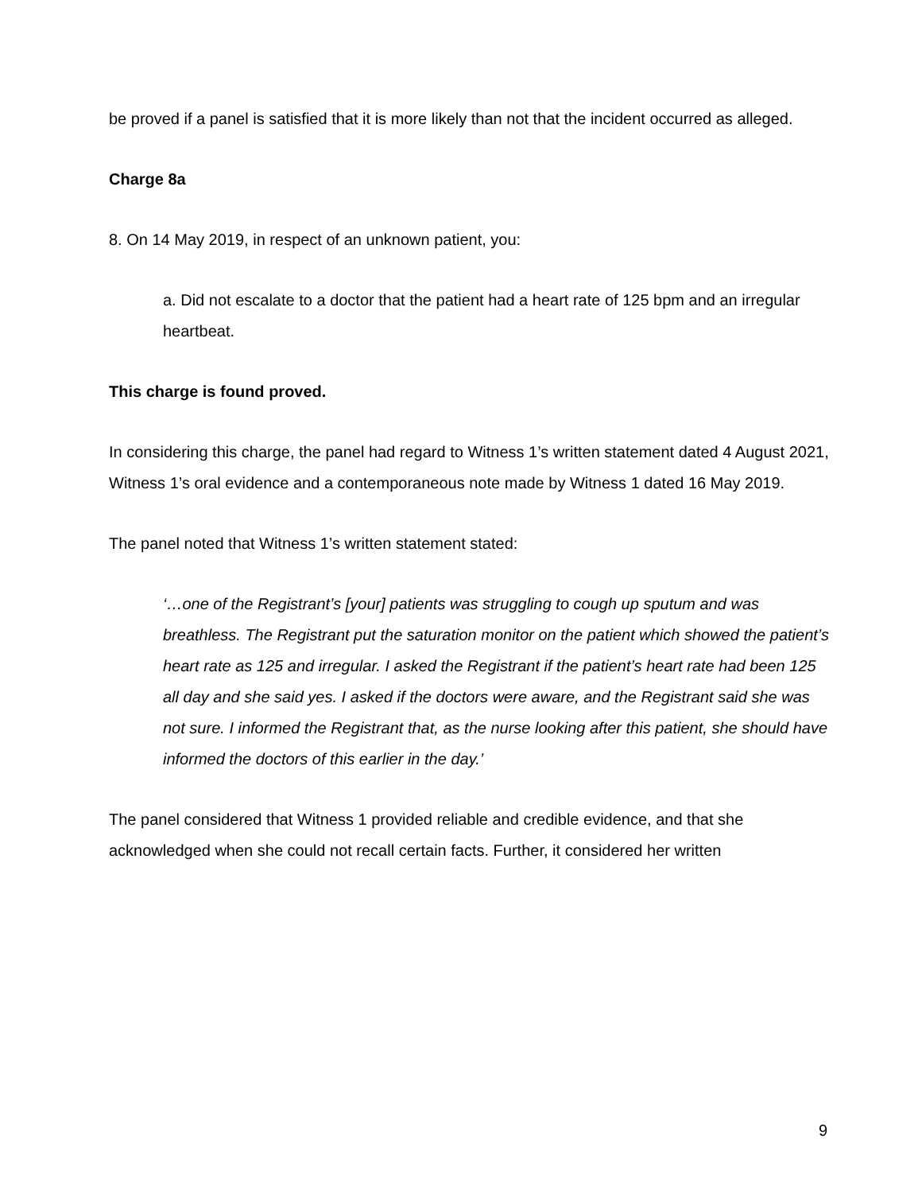be proved if a panel is satisfied that it is more likely than not that the incident occurred as alleged.
Charge 8a
8. On 14 May 2019, in respect of an unknown patient, you:
a. Did not escalate to a doctor that the patient had a heart rate of 125 bpm and an irregular heartbeat.
This charge is found proved.
In considering this charge, the panel had regard to Witness 1’s written statement dated 4 August 2021, Witness 1’s oral evidence and a contemporaneous note made by Witness 1 dated 16 May 2019.
The panel noted that Witness 1’s written statement stated:
‘…one of the Registrant’s [your] patients was struggling to cough up sputum and was breathless. The Registrant put the saturation monitor on the patient which showed the patient’s heart rate as 125 and irregular. I asked the Registrant if the patient’s heart rate had been 125 all day and she said yes. I asked if the doctors were aware, and the Registrant said she was not sure. I informed the Registrant that, as the nurse looking after this patient, she should have informed the doctors of this earlier in the day.’
The panel considered that Witness 1 provided reliable and credible evidence, and that she acknowledged when she could not recall certain facts. Further, it considered her written
9